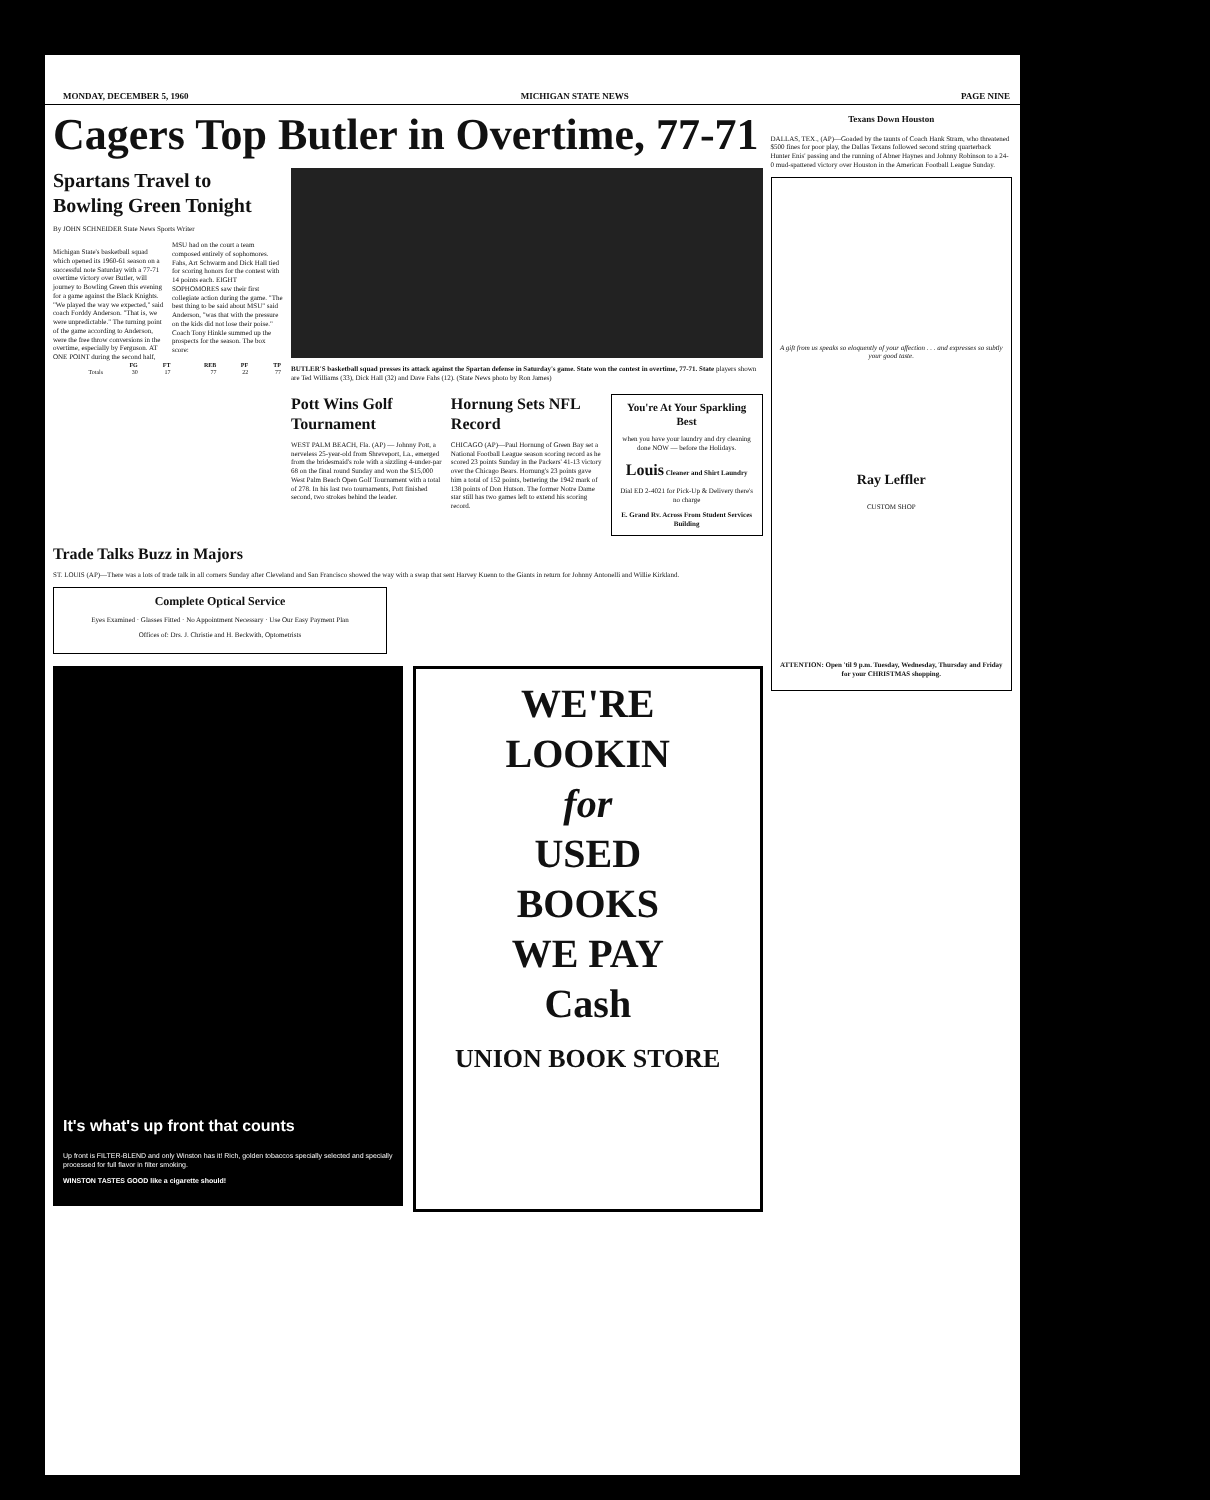MONDAY, DECEMBER 5, 1960 MICHIGAN STATE NEWS PAGE NINE
Cagers Top Butler in Overtime, 77-71
Spartans Travel to Bowling Green Tonight
By JOHN SCHNEIDER State News Sports Writer
Michigan State's basketball squad which opened its 1960-61 season on a successful note Saturday with a 77-71 overtime victory over Butler, will journey to Bowling Green this evening for a game against the Black Knights. "We played the way we expected," said coach Forddy Anderson. "That is, we were unpredictable." The turning point of the game according to Anderson, were the free throw conversions in the overtime, especially by Ferguson. AT ONE POINT during the second half, MSU had on the court a team composed entirely of sophomores. Fahs, Art Schwarm and Dick Hall tied for scoring honors for the contest with 14 points each. EIGHT SOPHOMORES saw their first collegiate action during the game. "The best thing to be said about MSU" said Anderson, "was that with the pressure on the kids did not lose their poise." Coach Tony Hinkle summed up the prospects for the season. The box score:
| | FG | FT | REB | PF | TP |
| --- | --- | --- | --- | --- | --- |
| Totals | 30 | 17 | 77 | 22 | 77 |
BUTLER'S basketball squad presses its attack against the Spartan defense in Saturday's game. State won the contest in overtime, 77-71. State players shown are Ted Williams (33), Dick Hall (32) and Dave Fahs (12). (State News photo by Ron James)
Pott Wins Golf Tournament
WEST PALM BEACH, Fla. (AP) — Johnny Pott, a nerveless 25-year-old from Shreveport, La., emerged from the bridesmaid's role with a sizzling 4-under-par 68 on the final round Sunday and won the $15,000 West Palm Beach Open Golf Tournament with a total of 278. In his last two tournaments, Pott finished second, two strokes behind the leader.
Hornung Sets NFL Record
CHICAGO (AP)—Paul Hornung of Green Bay set a National Football League season scoring record as he scored 23 points Sunday in the Packers' 41-13 victory over the Chicago Bears. Hornung's 23 points gave him a total of 152 points, bettering the 1942 mark of 138 points of Don Hutson. The former Notre Dame star still has two games left to extend his scoring record.
You're At Your Sparkling Best
when you have your laundry and dry cleaning done NOW — before the Holidays.
Louis Cleaner and Shirt Laundry
Dial ED 2-4021 for Pick-Up & Delivery there's no charge
E. Grand Rv. Across From Student Services Building
Trade Talks Buzz in Majors
ST. LOUIS (AP)—There was a lots of trade talk in all corners Sunday after Cleveland and San Francisco showed the way with a swap that sent Harvey Kuenn to the Giants in return for Johnny Antonelli and Willie Kirkland.
Complete Optical Service
Eyes Examined · Glasses Fitted · No Appointment Necessary · Use Our Easy Payment Plan
Offices of: Drs. J. Christie and H. Beckwith, Optometrists
It's what's up front that counts
Up front is FILTER-BLEND and only Winston has it! Rich, golden tobaccos specially selected and specially processed for full flavor in filter smoking.
WINSTON TASTES GOOD like a cigarette should!
WE'RE
LOOKIN
for
USED
BOOKS
WE PAY
Cash
UNION BOOK STORE
Texans Down Houston
DALLAS, TEX., (AP)—Goaded by the taunts of Coach Hank Stram, who threatened $500 fines for poor play, the Dallas Texans followed second string quarterback Hunter Enis' passing and the running of Abner Haynes and Johnny Robinson to a 24-0 mud-spattered victory over Houston in the American Football League Sunday.
A gift from us speaks so eloquently of your affection . . . and expresses so subtly your good taste.
Ray Leffler
CUSTOM SHOP
ATTENTION: Open 'til 9 p.m. Tuesday, Wednesday, Thursday and Friday for your CHRISTMAS shopping.